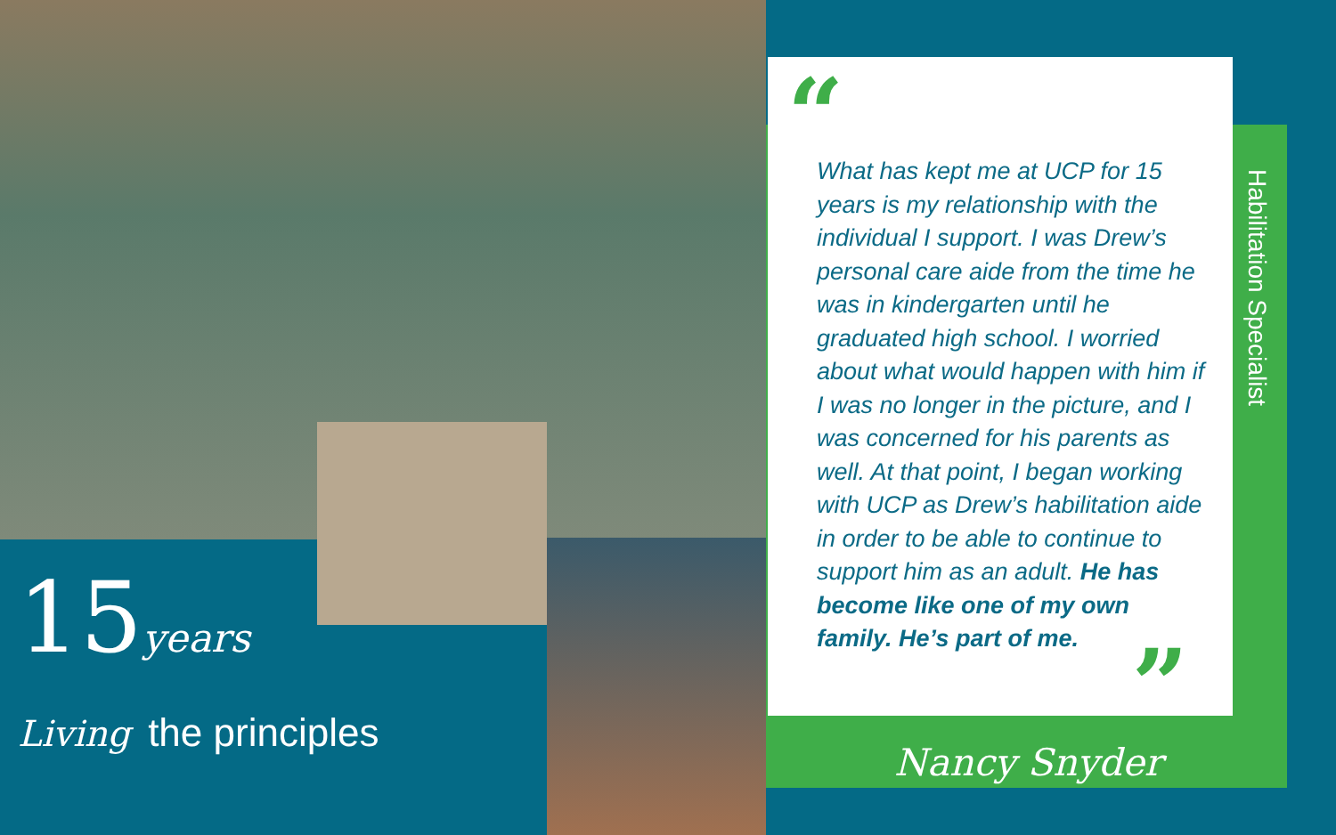15years
Living the principles
“
What has kept me at UCP for 15 years is my relationship with the individual I support. I was Drew’s personal care aide from the time he was in kindergarten until he graduated high school. I worried about what would happen with him if I was no longer in the picture, and I was concerned for his parents as well. At that point, I began working with UCP as Drew’s habilitation aide in order to be able to continue to support him as an adult. He has become like one of my own family. He’s part of me.
”
Nancy Snyder
Habilitation Specialist